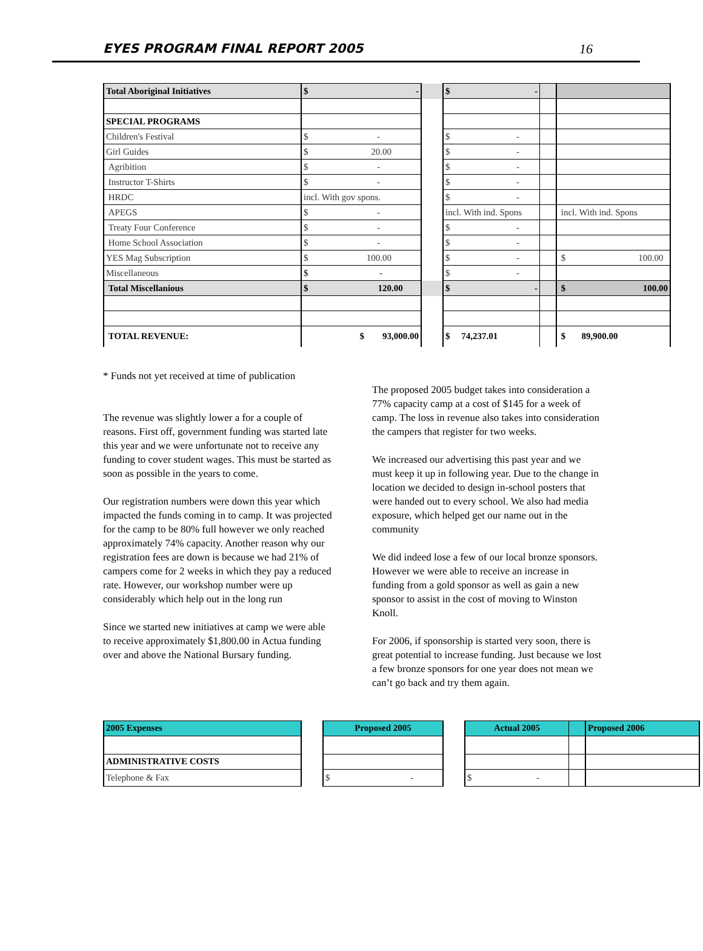EYES PROGRAM FINAL REPORT 2005 16
| Total Aboriginal Initiatives | $ - | | $ - | | |
| SPECIAL PROGRAMS | | | | | |
| Children's Festival | $ - | | $ - | | |
| Girl Guides | $ 20.00 | | $ - | | |
| Agribition | $ - | | $ - | | |
| Instructor T-Shirts | $ - | | $ - | | |
| HRDC | incl. With gov spons. | | $ - | | |
| APEGS | $ - | | incl. With ind. Spons | | incl. With ind. Spons |
| Treaty Four Conference | $ - | | $ - | | |
| Home School Association | $ - | | $ - | | |
| YES Mag Subscription | $ 100.00 | | $ - | | $ 100.00 |
| Miscellaneous | $ - | | $ - | | |
| Total Miscellanious | $ 120.00 | | $ - | | $ 100.00 |
| TOTAL REVENUE: | $ 93,000.00 | | $ 74,237.01 | | $ 89,900.00 |
* Funds not yet received at time of publication
The revenue was slightly lower a for a couple of reasons. First off, government funding was started late this year and we were unfortunate not to receive any funding to cover student wages. This must be started as soon as possible in the years to come.
Our registration numbers were down this year which impacted the funds coming in to camp. It was projected for the camp to be 80% full however we only reached approximately 74% capacity. Another reason why our registration fees are down is because we had 21% of campers come for 2 weeks in which they pay a reduced rate. However, our workshop number were up considerably which help out in the long run
Since we started new initiatives at camp we were able to receive approximately $1,800.00 in Actua funding over and above the National Bursary funding.
The proposed 2005 budget takes into consideration a 77% capacity camp at a cost of $145 for a week of camp. The loss in revenue also takes into consideration the campers that register for two weeks.
We increased our advertising this past year and we must keep it up in following year. Due to the change in location we decided to design in-school posters that were handed out to every school. We also had media exposure, which helped get our name out in the community
We did indeed lose a few of our local bronze sponsors. However we were able to receive an increase in funding from a gold sponsor as well as gain a new sponsor to assist in the cost of moving to Winston Knoll.
For 2006, if sponsorship is started very soon, there is great potential to increase funding. Just because we lost a few bronze sponsors for one year does not mean we can’t go back and try them again.
| 2005 Expenses | | Proposed 2005 | | Actual 2005 | | Proposed 2006 |
| ADMINISTRATIVE COSTS | | | | | | |
| Telephone & Fax | | $ - | | $ - | | |